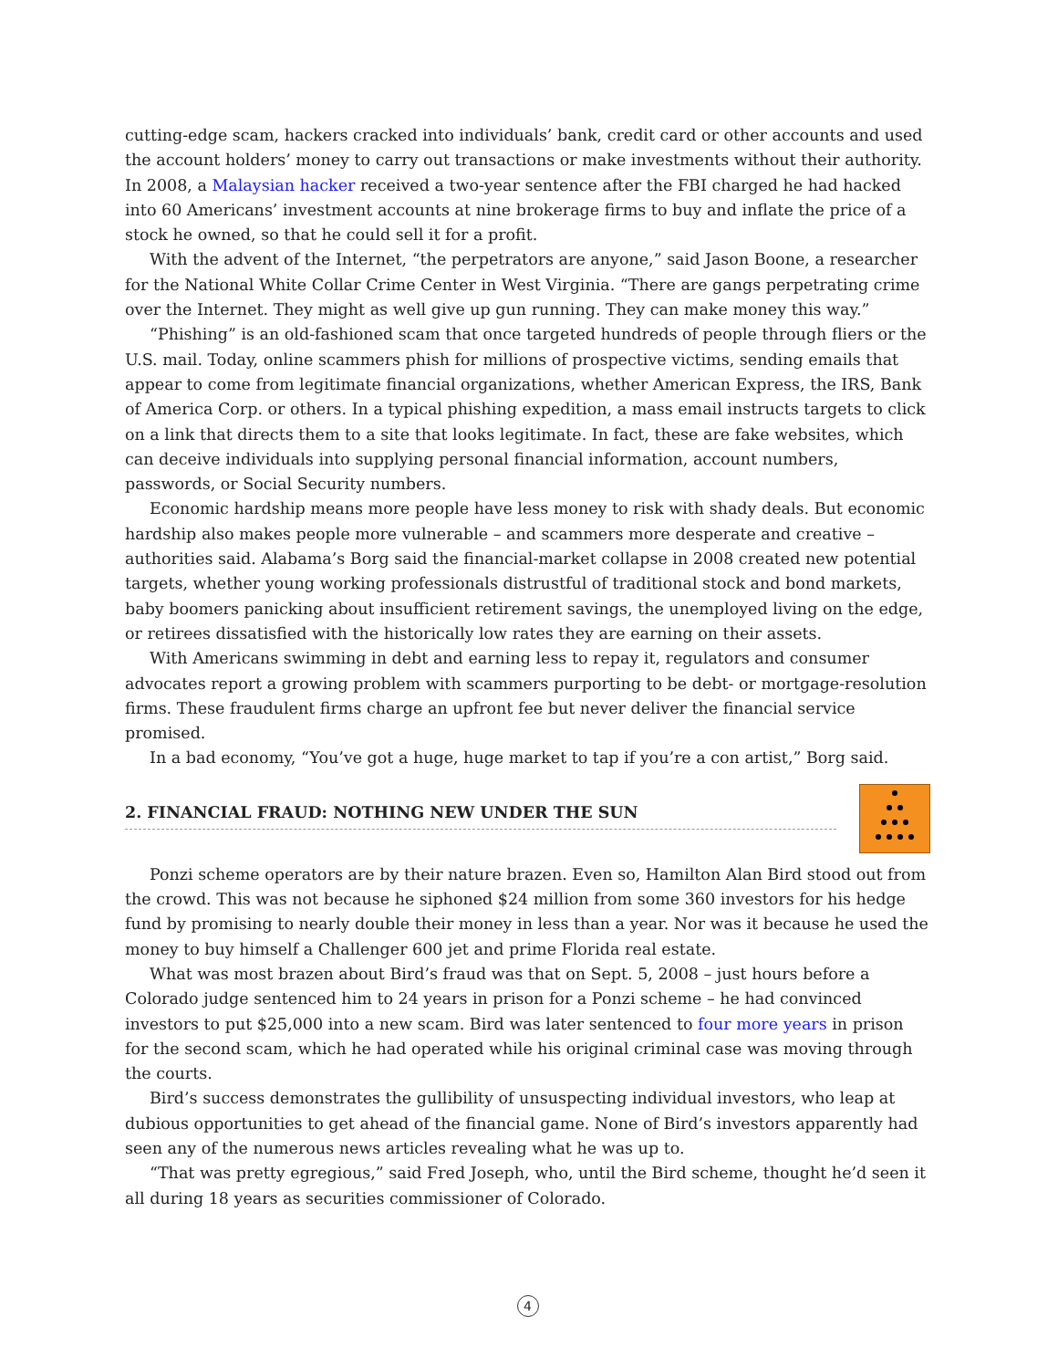cutting-edge scam, hackers cracked into individuals’ bank, credit card or other accounts and used the account holders’ money to carry out transactions or make investments without their authority. In 2008, a Malaysian hacker received a two-year sentence after the FBI charged he had hacked into 60 Americans’ investment accounts at nine brokerage firms to buy and inflate the price of a stock he owned, so that he could sell it for a profit.
With the advent of the Internet, “the perpetrators are anyone,” said Jason Boone, a researcher for the National White Collar Crime Center in West Virginia. “There are gangs perpetrating crime over the Internet. They might as well give up gun running. They can make money this way.”
“Phishing” is an old-fashioned scam that once targeted hundreds of people through fliers or the U.S. mail. Today, online scammers phish for millions of prospective victims, sending emails that appear to come from legitimate financial organizations, whether American Express, the IRS, Bank of America Corp. or others. In a typical phishing expedition, a mass email instructs targets to click on a link that directs them to a site that looks legitimate. In fact, these are fake websites, which can deceive individuals into supplying personal financial information, account numbers, passwords, or Social Security numbers.
Economic hardship means more people have less money to risk with shady deals. But economic hardship also makes people more vulnerable – and scammers more desperate and creative – authorities said. Alabama’s Borg said the financial-market collapse in 2008 created new potential targets, whether young working professionals distrustful of traditional stock and bond markets, baby boomers panicking about insufficient retirement savings, the unemployed living on the edge, or retirees dissatisfied with the historically low rates they are earning on their assets.
With Americans swimming in debt and earning less to repay it, regulators and consumer advocates report a growing problem with scammers purporting to be debt- or mortgage-resolution firms. These fraudulent firms charge an upfront fee but never deliver the financial service promised.
In a bad economy, “You’ve got a huge, huge market to tap if you’re a con artist,” Borg said.
2. FINANCIAL FRAUD: NOTHING NEW UNDER THE SUN
Ponzi scheme operators are by their nature brazen. Even so, Hamilton Alan Bird stood out from the crowd. This was not because he siphoned $24 million from some 360 investors for his hedge fund by promising to nearly double their money in less than a year. Nor was it because he used the money to buy himself a Challenger 600 jet and prime Florida real estate.
What was most brazen about Bird’s fraud was that on Sept. 5, 2008 – just hours before a Colorado judge sentenced him to 24 years in prison for a Ponzi scheme – he had convinced investors to put $25,000 into a new scam. Bird was later sentenced to four more years in prison for the second scam, which he had operated while his original criminal case was moving through the courts.
Bird’s success demonstrates the gullibility of unsuspecting individual investors, who leap at dubious opportunities to get ahead of the financial game. None of Bird’s investors apparently had seen any of the numerous news articles revealing what he was up to.
“That was pretty egregious,” said Fred Joseph, who, until the Bird scheme, thought he’d seen it all during 18 years as securities commissioner of Colorado.
4